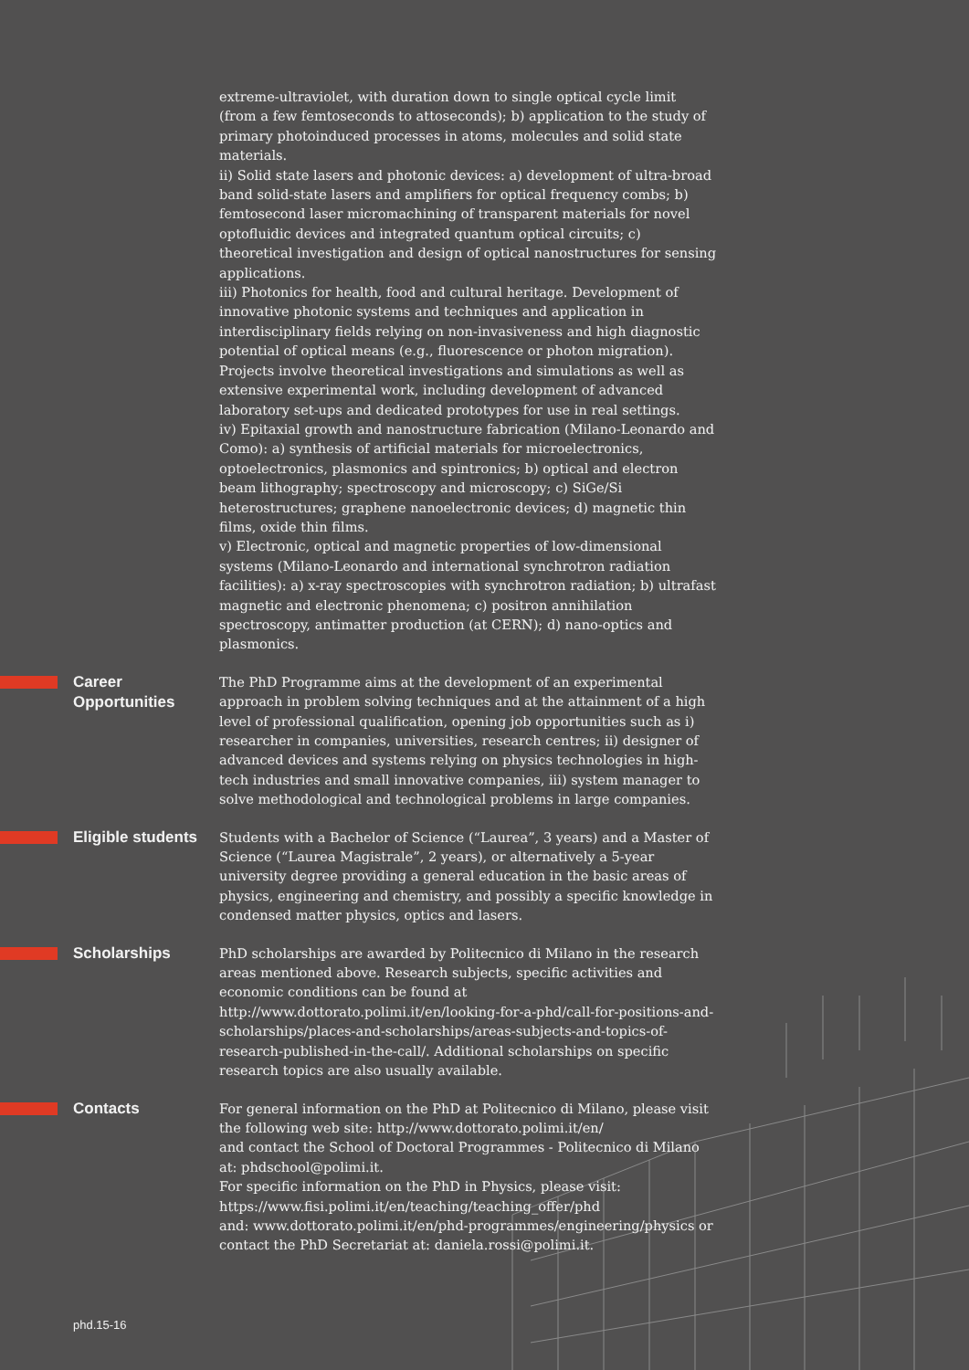extreme-ultraviolet, with duration down to single optical cycle limit (from a few femtoseconds to attoseconds); b) application to the study of primary photoinduced processes in atoms, molecules and solid state materials.
ii) Solid state lasers and photonic devices: a) development of ultra-broad band solid-state lasers and amplifiers for optical frequency combs; b) femtosecond laser micromachining of transparent materials for novel optofluidic devices and integrated quantum optical circuits; c) theoretical investigation and design of optical nanostructures for sensing applications.
iii) Photonics for health, food and cultural heritage. Development of innovative photonic systems and techniques and application in interdisciplinary fields relying on non-invasiveness and high diagnostic potential of optical means (e.g., fluorescence or photon migration). Projects involve theoretical investigations and simulations as well as extensive experimental work, including development of advanced laboratory set-ups and dedicated prototypes for use in real settings.
iv) Epitaxial growth and nanostructure fabrication (Milano-Leonardo and Como): a) synthesis of artificial materials for microelectronics, optoelectronics, plasmonics and spintronics; b) optical and electron beam lithography; spectroscopy and microscopy; c) SiGe/Si heterostructures; graphene nanoelectronic devices; d) magnetic thin films, oxide thin films.
v) Electronic, optical and magnetic properties of low-dimensional systems (Milano-Leonardo and international synchrotron radiation facilities): a) x-ray spectroscopies with synchrotron radiation; b) ultrafast magnetic and electronic phenomena; c) positron annihilation spectroscopy, antimatter production (at CERN); d) nano-optics and plasmonics.
Career
Opportunities
The PhD Programme aims at the development of an experimental approach in problem solving techniques and at the attainment of a high level of professional qualification, opening job opportunities such as i) researcher in companies, universities, research centres; ii) designer of advanced devices and systems relying on physics technologies in high-tech industries and small innovative companies, iii) system manager to solve methodological and technological problems in large companies.
Eligible students
Students with a Bachelor of Science (“Laurea”, 3 years) and a Master of Science (“Laurea Magistrale”, 2 years), or alternatively a 5-year university degree providing a general education in the basic areas of physics, engineering and chemistry, and possibly a specific knowledge in condensed matter physics, optics and lasers.
Scholarships
PhD scholarships are awarded by Politecnico di Milano in the research areas mentioned above. Research subjects, specific activities and economic conditions can be found at http://www.dottorato.polimi.it/en/looking-for-a-phd/call-for-positions-and-scholarships/places-and-scholarships/areas-subjects-and-topics-of-research-published-in-the-call/. Additional scholarships on specific research topics are also usually available.
Contacts
For general information on the PhD at Politecnico di Milano, please visit the following web site: http://www.dottorato.polimi.it/en/
and contact the School of Doctoral Programmes - Politecnico di Milano at: phdschool@polimi.it.
For specific information on the PhD in Physics, please visit: https://www.fisi.polimi.it/en/teaching/teaching_offer/phd
and: www.dottorato.polimi.it/en/phd-programmes/engineering/physics or contact the PhD Secretariat at: daniela.rossi@polimi.it.
phd.15-16